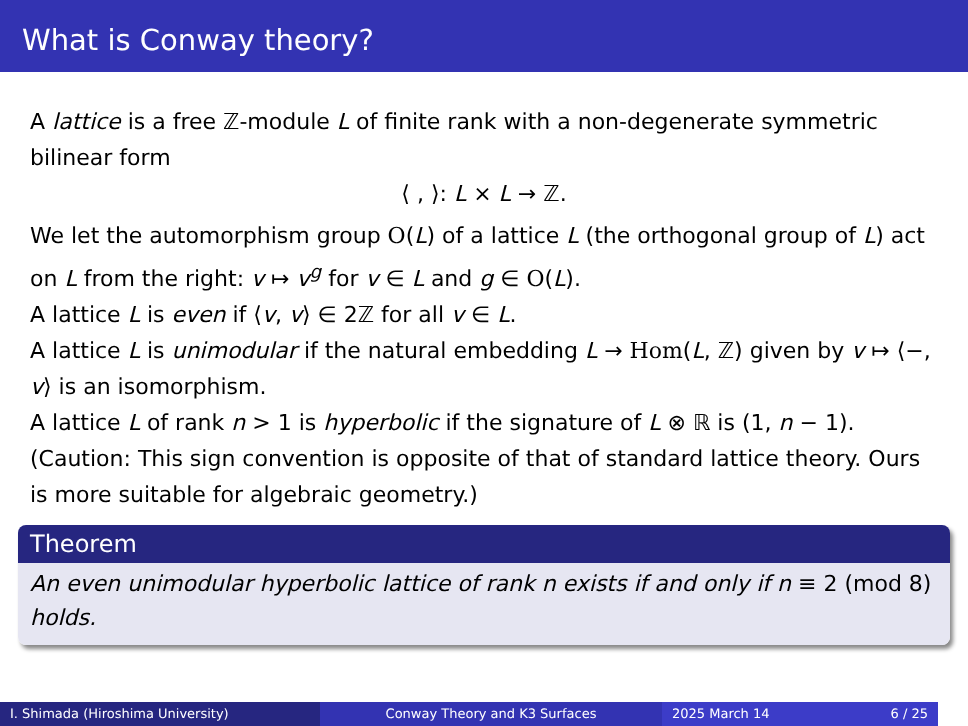What is Conway theory?
A lattice is a free ℤ-module L of finite rank with a non-degenerate symmetric bilinear form
⟨ , ⟩: L × L → ℤ.
We let the automorphism group O(L) of a lattice L (the orthogonal group of L) act on L from the right: v ↦ v<sup>g</sup> for v ∈ L and g ∈ O(L).
A lattice L is even if ⟨v, v⟩ ∈ 2ℤ for all v ∈ L.
A lattice L is unimodular if the natural embedding L → Hom(L, ℤ) given by v ↦ ⟨−, v⟩ is an isomorphism.
A lattice L of rank n > 1 is hyperbolic if the signature of L ⊗ ℝ is (1, n − 1). (Caution: This sign convention is opposite of that of standard lattice theory. Ours is more suitable for algebraic geometry.)
Theorem
An even unimodular hyperbolic lattice of rank n exists if and only if n ≡ 2 (mod 8) holds.
I. Shimada (Hiroshima University) Conway Theory and K3 Surfaces 2025 March 14 6 / 25